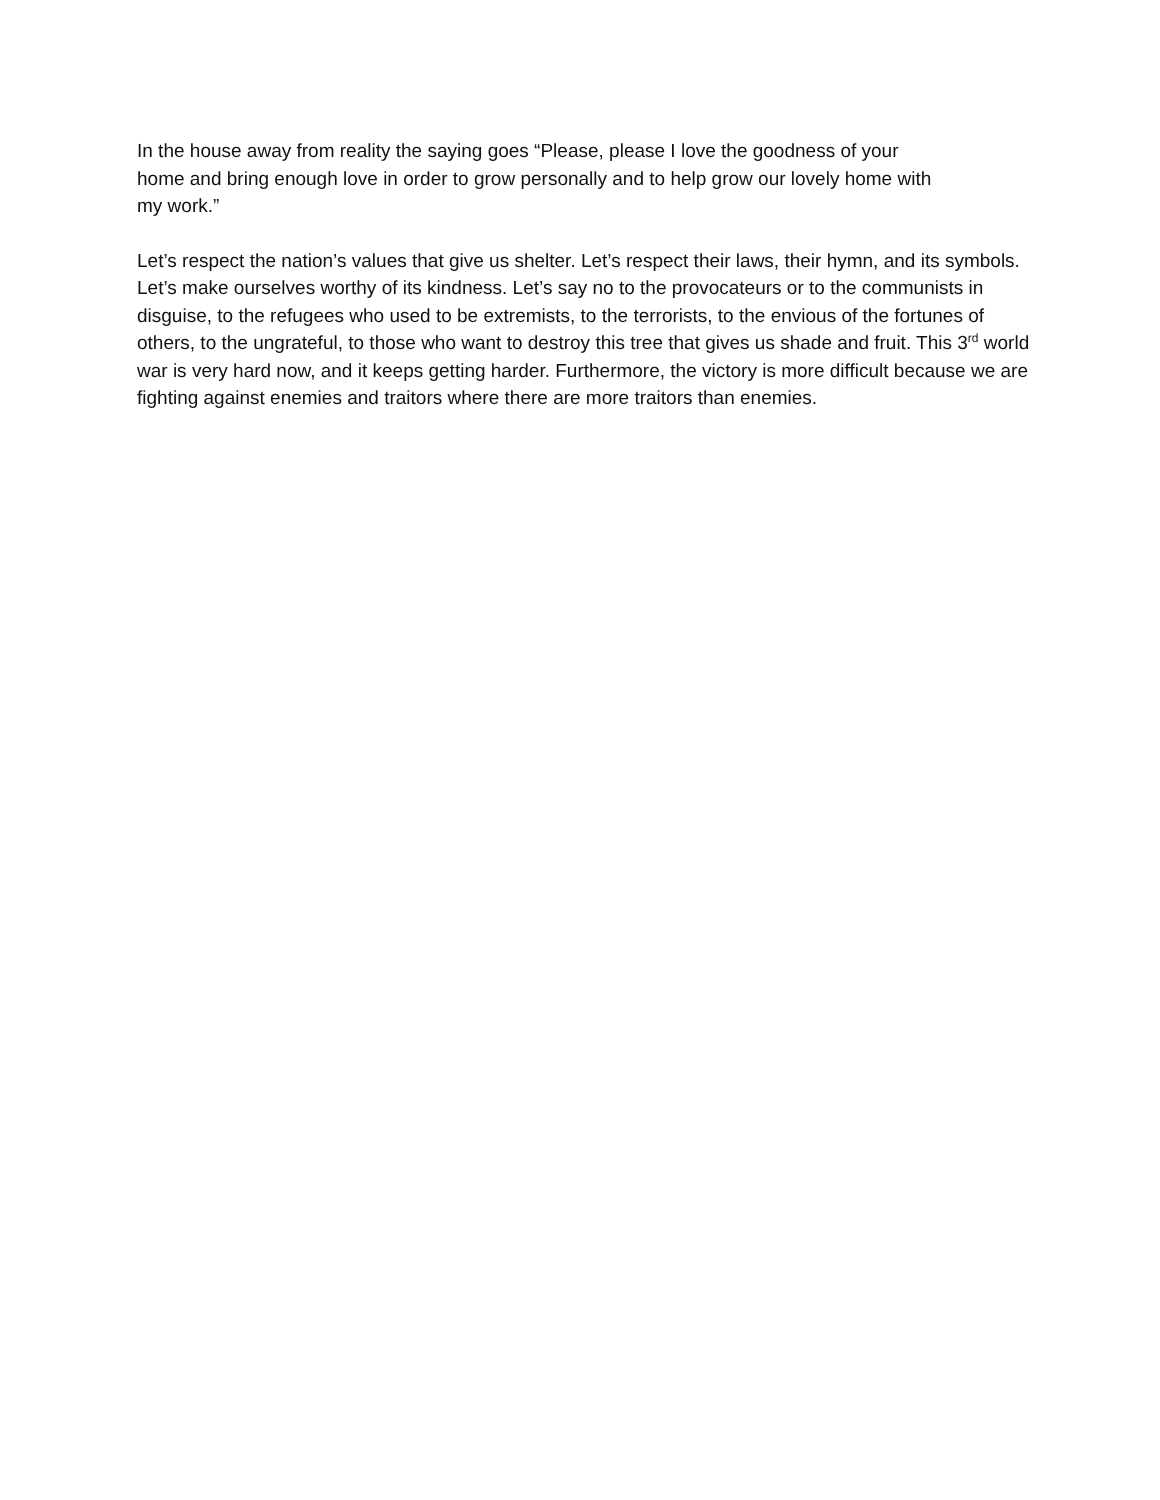In the house away from reality the saying goes “Please, please I love the goodness of your
home and bring enough love in order to grow personally and to help grow our lovely home with
my work.”
Let’s respect the nation’s values that give us shelter. Let’s respect their laws, their hymn, and its symbols. Let’s make ourselves worthy of its kindness. Let’s say no to the provocateurs or to the communists in disguise, to the refugees who used to be extremists, to the terrorists, to the envious of the fortunes of others, to the ungrateful, to those who want to destroy this tree that gives us shade and fruit. This 3<sup>rd</sup> world war is very hard now, and it keeps getting harder. Furthermore, the victory is more difficult because we are fighting against enemies and traitors where there are more traitors than enemies.